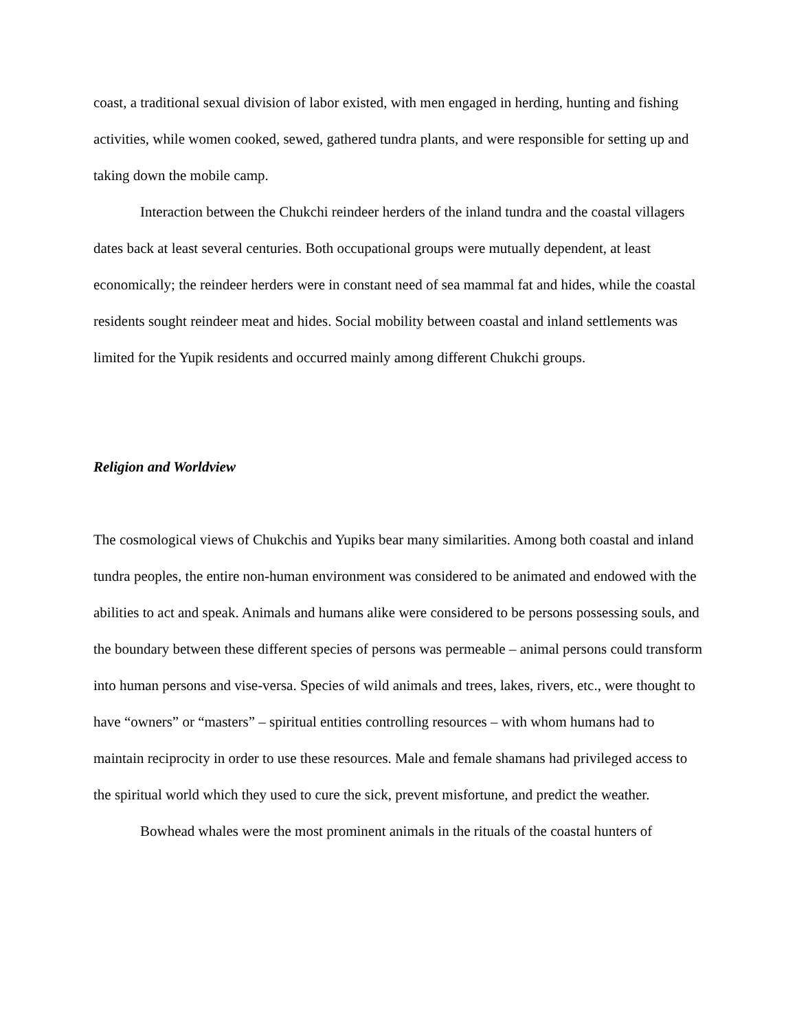coast, a traditional sexual division of labor existed, with men engaged in herding, hunting and fishing activities, while women cooked, sewed, gathered tundra plants, and were responsible for setting up and taking down the mobile camp.
Interaction between the Chukchi reindeer herders of the inland tundra and the coastal villagers dates back at least several centuries. Both occupational groups were mutually dependent, at least economically; the reindeer herders were in constant need of sea mammal fat and hides, while the coastal residents sought reindeer meat and hides. Social mobility between coastal and inland settlements was limited for the Yupik residents and occurred mainly among different Chukchi groups.
Religion and Worldview
The cosmological views of Chukchis and Yupiks bear many similarities. Among both coastal and inland tundra peoples, the entire non-human environment was considered to be animated and endowed with the abilities to act and speak. Animals and humans alike were considered to be persons possessing souls, and the boundary between these different species of persons was permeable – animal persons could transform into human persons and vise-versa. Species of wild animals and trees, lakes, rivers, etc., were thought to have “owners” or “masters” – spiritual entities controlling resources – with whom humans had to maintain reciprocity in order to use these resources. Male and female shamans had privileged access to the spiritual world which they used to cure the sick, prevent misfortune, and predict the weather.
Bowhead whales were the most prominent animals in the rituals of the coastal hunters of